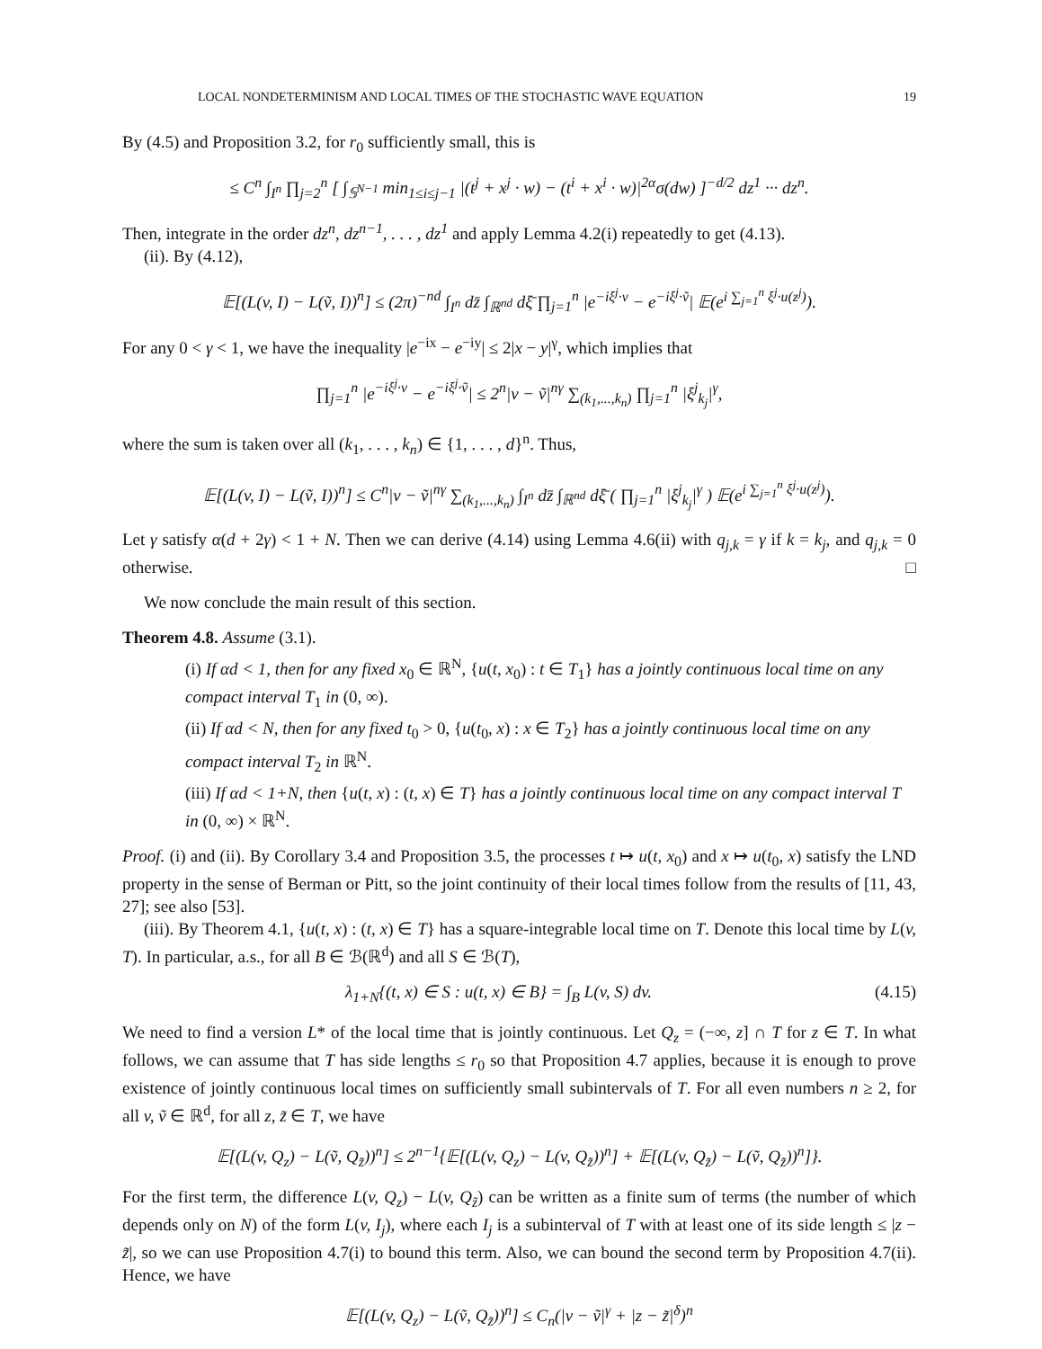LOCAL NONDETERMINISM AND LOCAL TIMES OF THE STOCHASTIC WAVE EQUATION 19
By (4.5) and Proposition 3.2, for r<sub>0</sub> sufficiently small, this is
≤ C<sup>n</sup> ∫<sub>I<sup>n</sup></sub> ∏<sub>j=2</sub><sup>n</sup> [ ∫<sub>𝕊<sup>N−1</sup></sub> min<sub>1≤i≤j−1</sub> |(t<sup>j</sup> + x<sup>j</sup> · w) − (t<sup>i</sup> + x<sup>i</sup> · w)|<sup>2α</sup>σ(dw) ]<sup>−d/2</sup> dz<sup>1</sup> ··· dz<sup>n</sup>.
Then, integrate in the order dz<sup>n</sup>, dz<sup>n−1</sup>, . . . , dz<sup>1</sup> and apply Lemma 4.2(i) repeatedly to get (4.13).
(ii). By (4.12),
𝔼[(L(v, I) − L(ṽ, I))<sup>n</sup>] ≤ (2π)<sup>−nd</sup> ∫<sub>I<sup>n</sup></sub> dz̄ ∫<sub>ℝ<sup>nd</sup></sub> dξ̄ ∏<sub>j=1</sub><sup>n</sup> |e<sup>−iξ<sup>j</sup>·v</sup> − e<sup>−iξ<sup>j</sup>·ṽ</sup>| 𝔼(e<sup>i ∑<sub>j=1</sub><sup>n</sup> ξ<sup>j</sup>·u(z<sup>j</sup>)</sup>).
For any 0 < γ < 1, we have the inequality |e<sup>−ix</sup> − e<sup>−iy</sup>| ≤ 2|x − y|<sup>γ</sup>, which implies that
∏<sub>j=1</sub><sup>n</sup> |e<sup>−iξ<sup>j</sup>·v</sup> − e<sup>−iξ<sup>j</sup>·ṽ</sup>| ≤ 2<sup>n</sup>|v − ṽ|<sup>nγ</sup> ∑<sub>(k<sub>1</sub>,...,k<sub>n</sub>)</sub> ∏<sub>j=1</sub><sup>n</sup> |ξ<sup>j</sup><sub>k<sub>j</sub></sub>|<sup>γ</sup>,
where the sum is taken over all (k<sub>1</sub>, . . . , k<sub>n</sub>) ∈ {1, . . . , d}<sup>n</sup>. Thus,
𝔼[(L(v, I) − L(ṽ, I))<sup>n</sup>] ≤ C<sup>n</sup>|v − ṽ|<sup>nγ</sup> ∑<sub>(k<sub>1</sub>,...,k<sub>n</sub>)</sub> ∫<sub>I<sup>n</sup></sub> dz̄ ∫<sub>ℝ<sup>nd</sup></sub> dξ̄ ( ∏<sub>j=1</sub><sup>n</sup> |ξ<sup>j</sup><sub>k<sub>j</sub></sub>|<sup>γ</sup> ) 𝔼(e<sup>i ∑<sub>j=1</sub><sup>n</sup> ξ<sup>j</sup>·u(z<sup>j</sup>)</sup>).
Let γ satisfy α(d + 2γ) < 1 + N. Then we can derive (4.14) using Lemma 4.6(ii) with q<sub>j,k</sub> = γ if k = k<sub>j</sub>, and q<sub>j,k</sub> = 0 otherwise. □
We now conclude the main result of this section.
Theorem 4.8. Assume (3.1).
(i) If αd < 1, then for any fixed x<sub>0</sub> ∈ ℝ<sup>N</sup>, {u(t, x<sub>0</sub>) : t ∈ T<sub>1</sub>} has a jointly continuous local time on any compact interval T<sub>1</sub> in (0, ∞).
(ii) If αd < N, then for any fixed t<sub>0</sub> > 0, {u(t<sub>0</sub>, x) : x ∈ T<sub>2</sub>} has a jointly continuous local time on any compact interval T<sub>2</sub> in ℝ<sup>N</sup>.
(iii) If αd < 1+N, then {u(t, x) : (t, x) ∈ T} has a jointly continuous local time on any compact interval T in (0, ∞) × ℝ<sup>N</sup>.
Proof. (i) and (ii). By Corollary 3.4 and Proposition 3.5, the processes t ↦ u(t, x<sub>0</sub>) and x ↦ u(t<sub>0</sub>, x) satisfy the LND property in the sense of Berman or Pitt, so the joint continuity of their local times follow from the results of [11, 43, 27]; see also [53].
(iii). By Theorem 4.1, {u(t, x) : (t, x) ∈ T} has a square-integrable local time on T. Denote this local time by L(v, T). In particular, a.s., for all B ∈ ℬ(ℝ<sup>d</sup>) and all S ∈ ℬ(T),
λ<sub>1+N</sub>{(t, x) ∈ S : u(t, x) ∈ B} = ∫<sub>B</sub> L(v, S) dv. (4.15)
We need to find a version L* of the local time that is jointly continuous. Let Q<sub>z</sub> = (−∞, z] ∩ T for z ∈ T. In what follows, we can assume that T has side lengths ≤ r<sub>0</sub> so that Proposition 4.7 applies, because it is enough to prove existence of jointly continuous local times on sufficiently small subintervals of T. For all even numbers n ≥ 2, for all v, ṽ ∈ ℝ<sup>d</sup>, for all z, z̃ ∈ T, we have
𝔼[(L(v, Q<sub>z</sub>) − L(ṽ, Q<sub>z̃</sub>))<sup>n</sup>] ≤ 2<sup>n−1</sup>{𝔼[(L(v, Q<sub>z</sub>) − L(v, Q<sub>z̃</sub>))<sup>n</sup>] + 𝔼[(L(v, Q<sub>z̃</sub>) − L(ṽ, Q<sub>z̃</sub>))<sup>n</sup>]}.
For the first term, the difference L(v, Q<sub>z</sub>) − L(v, Q<sub>z̃</sub>) can be written as a finite sum of terms (the number of which depends only on N) of the form L(v, I<sub>j</sub>), where each I<sub>j</sub> is a subinterval of T with at least one of its side length ≤ |z − z̃|, so we can use Proposition 4.7(i) to bound this term. Also, we can bound the second term by Proposition 4.7(ii). Hence, we have
𝔼[(L(v, Q<sub>z</sub>) − L(ṽ, Q<sub>z̃</sub>))<sup>n</sup>] ≤ C<sub>n</sub>(|v − ṽ|<sup>γ</sup> + |z − z̃|<sup>δ</sup>)<sup>n</sup>